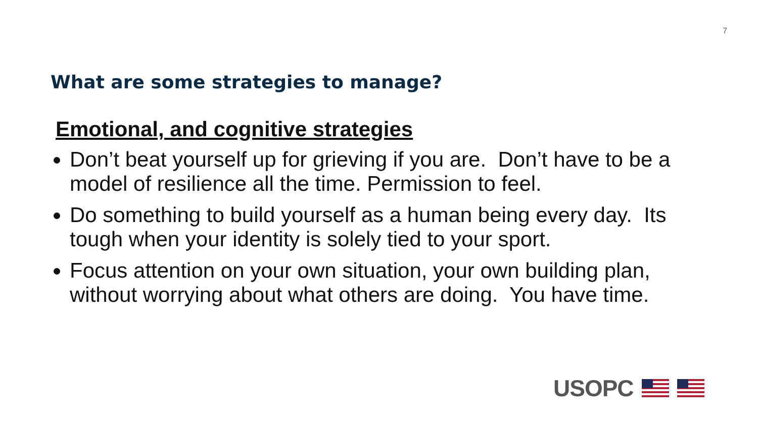7
What are some strategies to manage?
Emotional, and cognitive strategies
Don’t beat yourself up for grieving if you are. Don’t have to be a model of resilience all the time. Permission to feel.
Do something to build yourself as a human being every day. Its tough when your identity is solely tied to your sport.
Focus attention on your own situation, your own building plan, without worrying about what others are doing. You have time.
USOPC